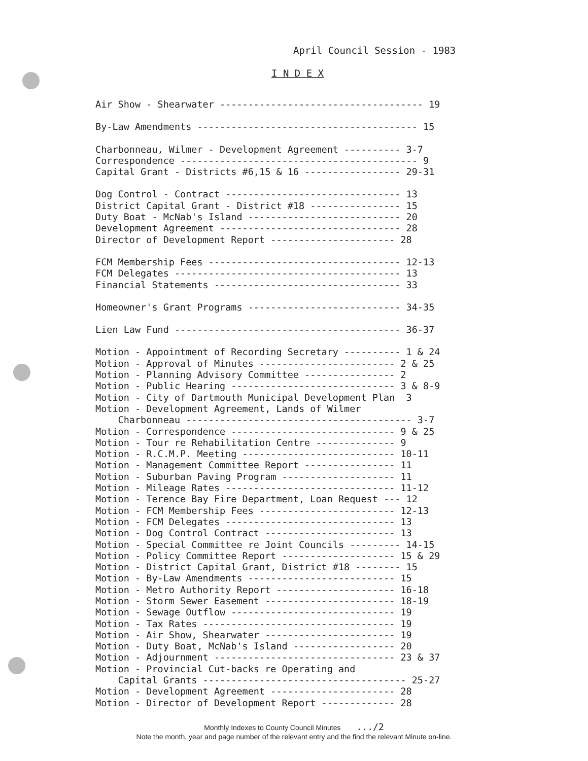April Council Session - 1983
I N D E X
Air Show - Shearwater ------------------------------------ 19
By-Law Amendments --------------------------------------- 15
Charbonneau, Wilmer - Development Agreement ---------- 3-7 Correspondence ------------------------------------------ 9 Capital Grant - Districts #6,15 & 16 ----------------- 29-31
Dog Control - Contract ------------------------------- 13 District Capital Grant - District #18 ---------------- 15 Duty Boat - McNab's Island --------------------------- 20 Development Agreement -------------------------------- 28 Director of Development Report ---------------------- 28
FCM Membership Fees ---------------------------------- 12-13 FCM Delegates ---------------------------------------- 13 Financial Statements --------------------------------- 33
Homeowner's Grant Programs --------------------------- 34-35
Lien Law Fund ---------------------------------------- 36-37
Motion - Appointment of Recording Secretary ---------- 1 & 24 Motion - Approval of Minutes ------------------------ 2 & 25 Motion - Planning Advisory Committee ---------------- 2 Motion - Public Hearing ----------------------------- 3 & 8-9 Motion - City of Dartmouth Municipal Development Plan 3 Motion - Development Agreement, Lands of Wilmer Charbonneau ---------------------------------------- 3-7 Motion - Correspondence ----------------------------- 9 & 25 Motion - Tour re Rehabilitation Centre -------------- 9 Motion - R.C.M.P. Meeting --------------------------- 10-11 Motion - Management Committee Report ---------------- 11 Motion - Suburban Paving Program -------------------- 11 Motion - Mileage Rates ------------------------------ 11-12 Motion - Terence Bay Fire Department, Loan Request --- 12 Motion - FCM Membership Fees ------------------------ 12-13 Motion - FCM Delegates ------------------------------ 13 Motion - Dog Control Contract ----------------------- 13 Motion - Special Committee re Joint Councils --------- 14-15 Motion - Policy Committee Report -------------------- 15 & 29 Motion - District Capital Grant, District #18 -------- 15 Motion - By-Law Amendments -------------------------- 15 Motion - Metro Authority Report --------------------- 16-18 Motion - Storm Sewer Easement ----------------------- 18-19 Motion - Sewage Outflow ----------------------------- 19 Motion - Tax Rates ---------------------------------- 19 Motion - Air Show, Shearwater ----------------------- 19 Motion - Duty Boat, McNab's Island ------------------ 20 Motion - Adjournment -------------------------------- 23 & 37 Motion - Provincial Cut-backs re Operating and Capital Grants ------------------------------------ 25-27 Motion - Development Agreement ---------------------- 28 Motion - Director of Development Report ------------- 28
Monthly Indexes to County Council Minutes .../2
Note the month, year and page number of the relevant entry and the find the relevant Minute on-line.